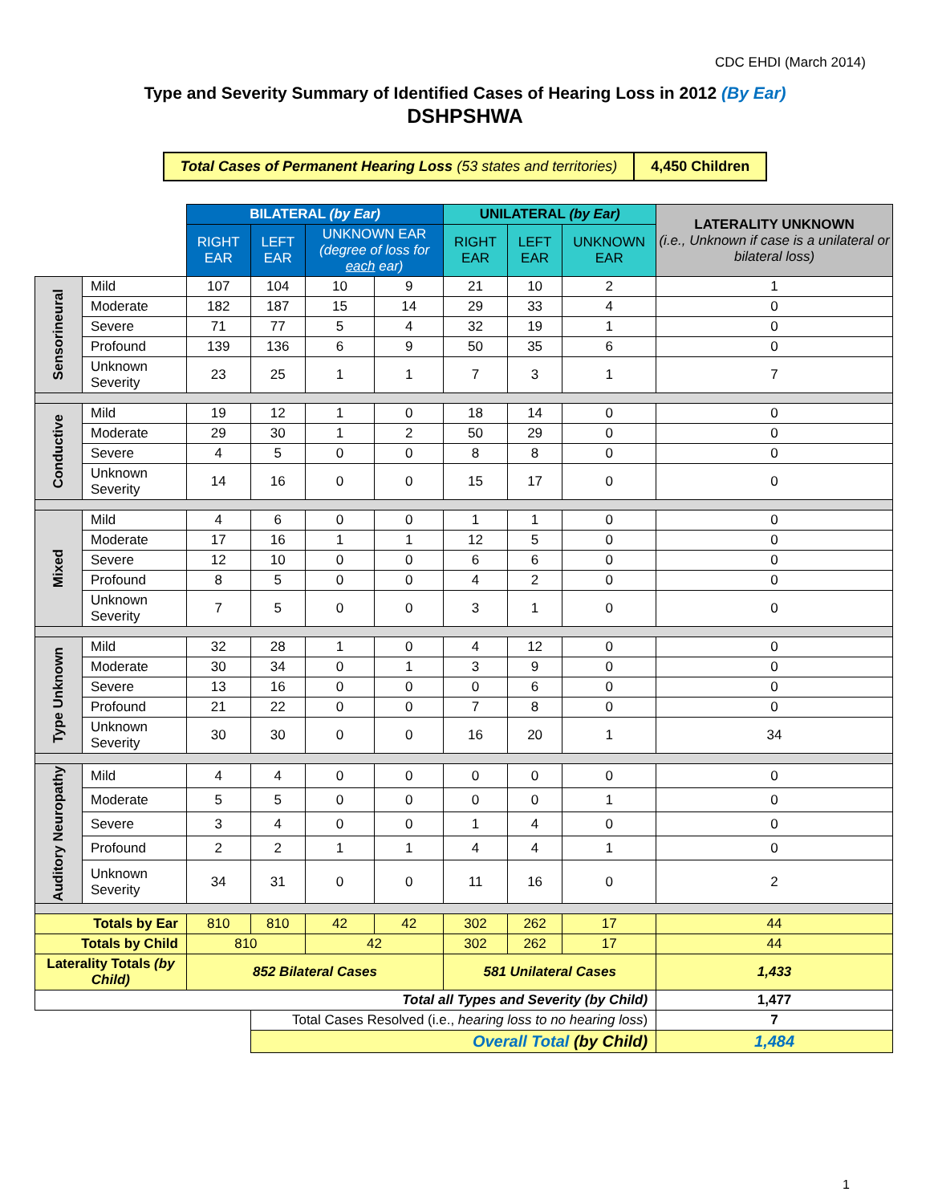CDC EHDI (March 2014)
Type and Severity Summary of Identified Cases of Hearing Loss in 2012 (By Ear)
DSHPSHWA
| Total Cases of Permanent Hearing Loss (53 states and territories) | 4,450 Children |
| | | BILATERAL (by Ear) | | | | UNILATERAL (by Ear) | | | LATERALITY UNKNOWN (i.e., Unknown if case is a unilateral or bilateral loss) |
| | | RIGHT EAR | LEFT EAR | UNKNOWN EAR (degree of loss for each ear) | | RIGHT EAR | LEFT EAR | UNKNOWN EAR | |
| Sensorineural | Mild | 107 | 104 | 10 | 9 | 21 | 10 | 2 | 1 |
| | Moderate | 182 | 187 | 15 | 14 | 29 | 33 | 4 | 0 |
| | Severe | 71 | 77 | 5 | 4 | 32 | 19 | 1 | 0 |
| | Profound | 139 | 136 | 6 | 9 | 50 | 35 | 6 | 0 |
| | Unknown Severity | 23 | 25 | 1 | 1 | 7 | 3 | 1 | 7 |
| Conductive | Mild | 19 | 12 | 1 | 0 | 18 | 14 | 0 | 0 |
| | Moderate | 29 | 30 | 1 | 2 | 50 | 29 | 0 | 0 |
| | Severe | 4 | 5 | 0 | 0 | 8 | 8 | 0 | 0 |
| | Unknown Severity | 14 | 16 | 0 | 0 | 15 | 17 | 0 | 0 |
| Mixed | Mild | 4 | 6 | 0 | 0 | 1 | 1 | 0 | 0 |
| | Moderate | 17 | 16 | 1 | 1 | 12 | 5 | 0 | 0 |
| | Severe | 12 | 10 | 0 | 0 | 6 | 6 | 0 | 0 |
| | Profound | 8 | 5 | 0 | 0 | 4 | 2 | 0 | 0 |
| | Unknown Severity | 7 | 5 | 0 | 0 | 3 | 1 | 0 | 0 |
| Type Unknown | Mild | 32 | 28 | 1 | 0 | 4 | 12 | 0 | 0 |
| | Moderate | 30 | 34 | 0 | 1 | 3 | 9 | 0 | 0 |
| | Severe | 13 | 16 | 0 | 0 | 0 | 6 | 0 | 0 |
| | Profound | 21 | 22 | 0 | 0 | 7 | 8 | 0 | 0 |
| | Unknown Severity | 30 | 30 | 0 | 0 | 16 | 20 | 1 | 34 |
| Auditory Neuropathy | Mild | 4 | 4 | 0 | 0 | 0 | 0 | 0 | 0 |
| | Moderate | 5 | 5 | 0 | 0 | 0 | 0 | 1 | 0 |
| | Severe | 3 | 4 | 0 | 0 | 1 | 4 | 0 | 0 |
| | Profound | 2 | 2 | 1 | 1 | 4 | 4 | 1 | 0 |
| | Unknown Severity | 34 | 31 | 0 | 0 | 11 | 16 | 0 | 2 |
| Totals by Ear | | 810 | 810 | 42 | 42 | 302 | 262 | 17 | 44 |
| Totals by Child | | 810 | | 42 | | 302 | 262 | 17 | 44 |
| Laterality Totals (by Child) | | 852 Bilateral Cases | | | | 581 Unilateral Cases | | | 1,433 |
| Total all Types and Severity (by Child) | | | | | | | | | 1,477 |
| | | | Total Cases Resolved (i.e., hearing loss to no hearing loss ) | | | | | | 7 |
| | | | Overall Total (by Child) | | | | | | 1,484 |
1